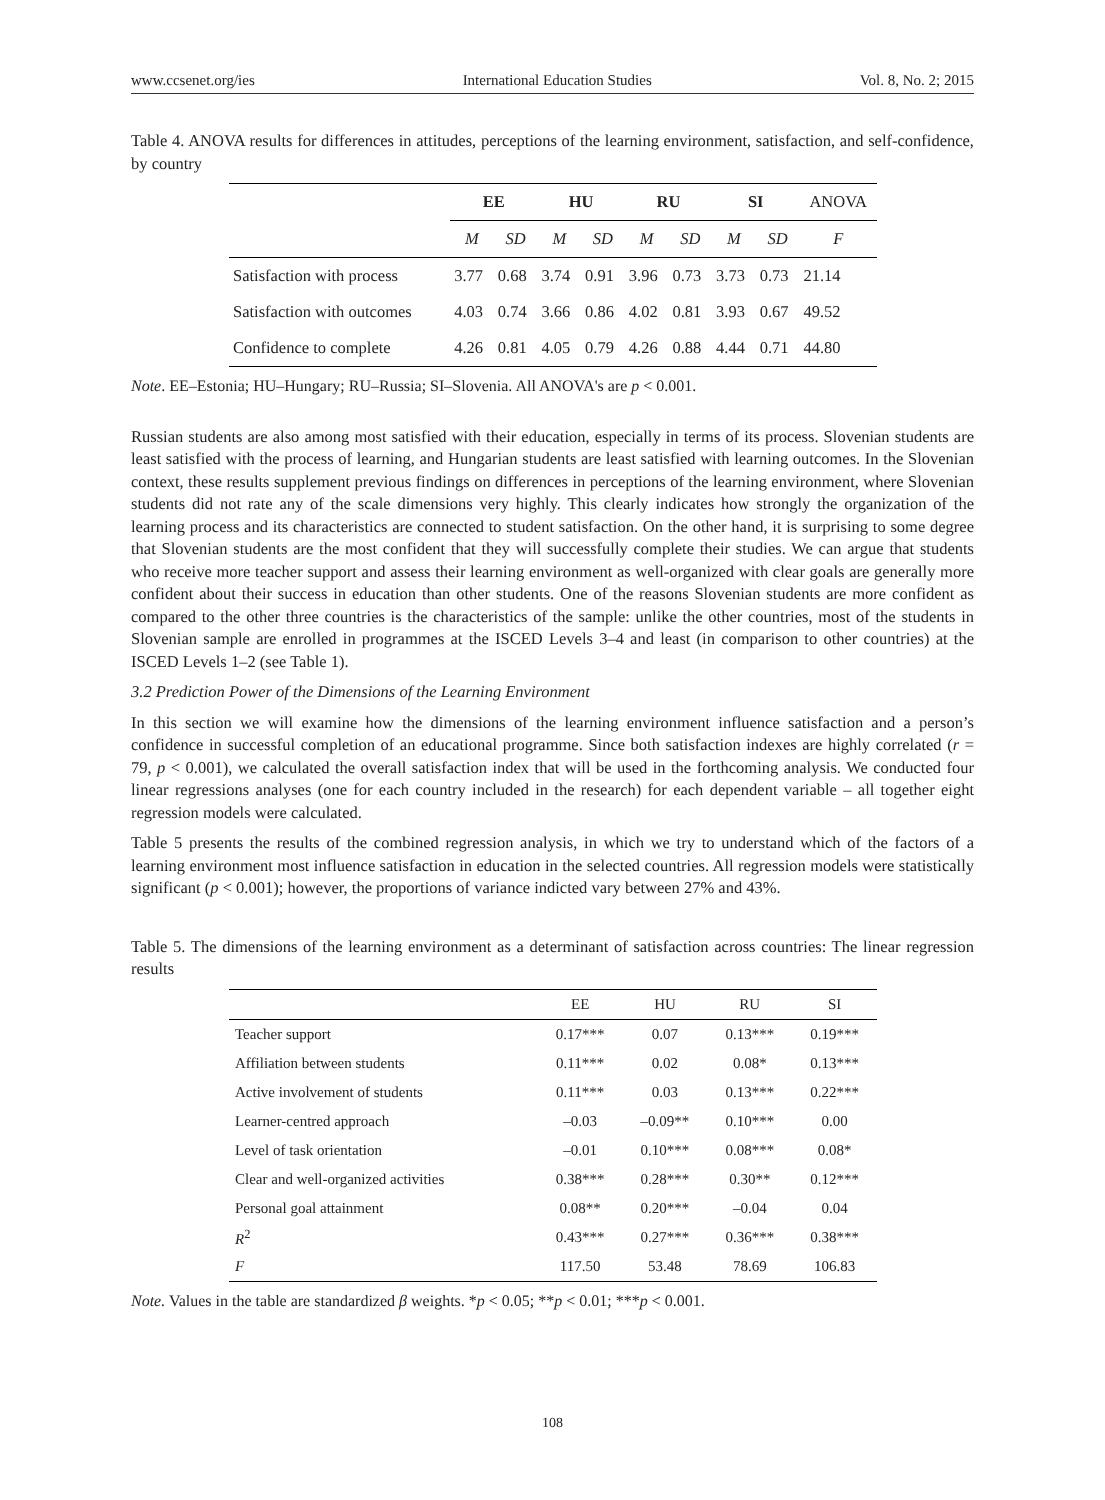www.ccsenet.org/ies International Education Studies Vol. 8, No. 2; 2015
Table 4. ANOVA results for differences in attitudes, perceptions of the learning environment, satisfaction, and self-confidence, by country
| | EE | | HU | | RU | | SI | | ANOVA |
| --- | --- | --- | --- | --- | --- | --- | --- | --- | --- |
| | M | SD | M | SD | M | SD | M | SD | F |
| Satisfaction with process | 3.77 | 0.68 | 3.74 | 0.91 | 3.96 | 0.73 | 3.73 | 0.73 | 21.14 |
| Satisfaction with outcomes | 4.03 | 0.74 | 3.66 | 0.86 | 4.02 | 0.81 | 3.93 | 0.67 | 49.52 |
| Confidence to complete | 4.26 | 0.81 | 4.05 | 0.79 | 4.26 | 0.88 | 4.44 | 0.71 | 44.80 |
Note. EE–Estonia; HU–Hungary; RU–Russia; SI–Slovenia. All ANOVA's are p < 0.001.
Russian students are also among most satisfied with their education, especially in terms of its process. Slovenian students are least satisfied with the process of learning, and Hungarian students are least satisfied with learning outcomes. In the Slovenian context, these results supplement previous findings on differences in perceptions of the learning environment, where Slovenian students did not rate any of the scale dimensions very highly. This clearly indicates how strongly the organization of the learning process and its characteristics are connected to student satisfaction. On the other hand, it is surprising to some degree that Slovenian students are the most confident that they will successfully complete their studies. We can argue that students who receive more teacher support and assess their learning environment as well-organized with clear goals are generally more confident about their success in education than other students. One of the reasons Slovenian students are more confident as compared to the other three countries is the characteristics of the sample: unlike the other countries, most of the students in Slovenian sample are enrolled in programmes at the ISCED Levels 3–4 and least (in comparison to other countries) at the ISCED Levels 1–2 (see Table 1).
3.2 Prediction Power of the Dimensions of the Learning Environment
In this section we will examine how the dimensions of the learning environment influence satisfaction and a person’s confidence in successful completion of an educational programme. Since both satisfaction indexes are highly correlated (r = 79, p < 0.001), we calculated the overall satisfaction index that will be used in the forthcoming analysis. We conducted four linear regressions analyses (one for each country included in the research) for each dependent variable – all together eight regression models were calculated.
Table 5 presents the results of the combined regression analysis, in which we try to understand which of the factors of a learning environment most influence satisfaction in education in the selected countries. All regression models were statistically significant (p < 0.001); however, the proportions of variance indicted vary between 27% and 43%.
Table 5. The dimensions of the learning environment as a determinant of satisfaction across countries: The linear regression results
| | EE | HU | RU | SI |
| --- | --- | --- | --- | --- |
| Teacher support | 0.17*** | 0.07 | 0.13*** | 0.19*** |
| Affiliation between students | 0.11*** | 0.02 | 0.08* | 0.13*** |
| Active involvement of students | 0.11*** | 0.03 | 0.13*** | 0.22*** |
| Learner-centred approach | –0.03 | –0.09** | 0.10*** | 0.00 |
| Level of task orientation | –0.01 | 0.10*** | 0.08*** | 0.08* |
| Clear and well-organized activities | 0.38*** | 0.28*** | 0.30** | 0.12*** |
| Personal goal attainment | 0.08** | 0.20*** | –0.04 | 0.04 |
| R<sup>2</sup> | 0.43*** | 0.27*** | 0.36*** | 0.38*** |
| F | 117.50 | 53.48 | 78.69 | 106.83 |
Note. Values in the table are standardized β weights. *p < 0.05; **p < 0.01; ***p < 0.001.
108